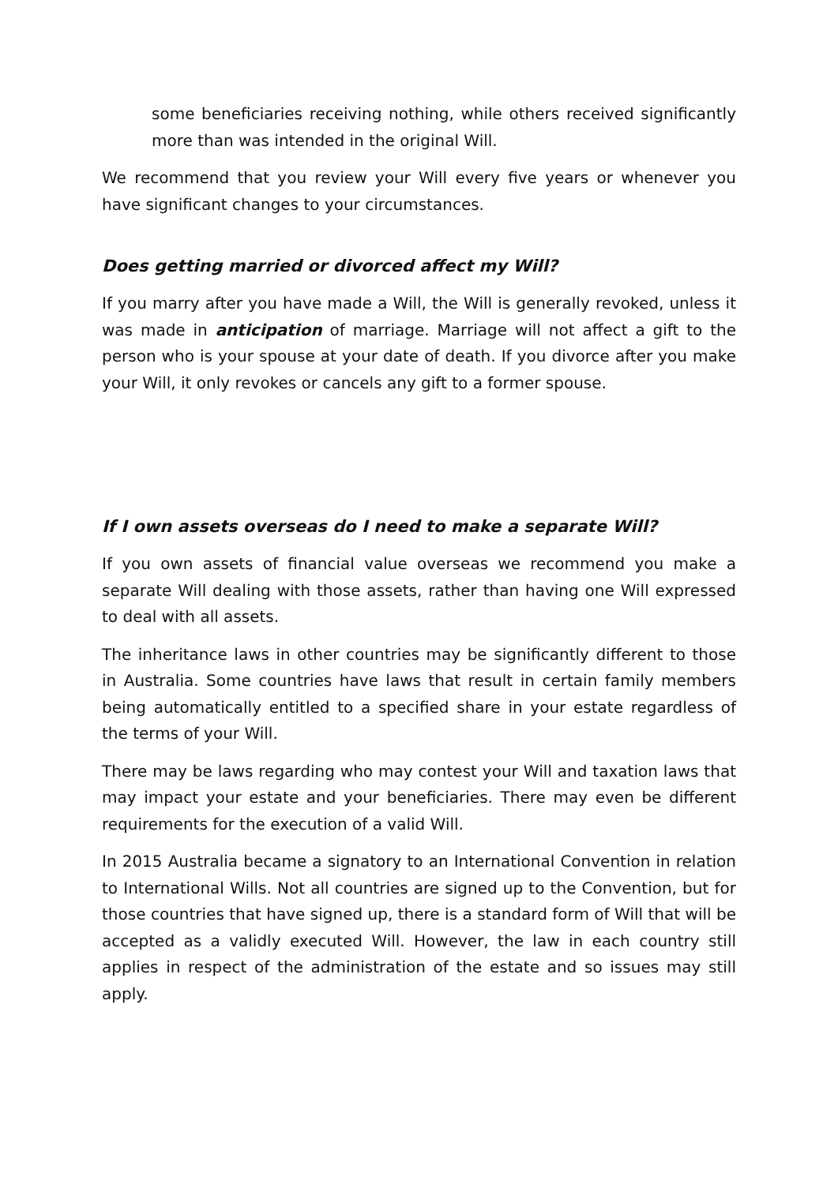some beneficiaries receiving nothing, while others received significantly more than was intended in the original Will.
We recommend that you review your Will every five years or whenever you have significant changes to your circumstances.
Does getting married or divorced affect my Will?
If you marry after you have made a Will, the Will is generally revoked, unless it was made in anticipation of marriage. Marriage will not affect a gift to the person who is your spouse at your date of death. If you divorce after you make your Will, it only revokes or cancels any gift to a former spouse.
If I own assets overseas do I need to make a separate Will?
If you own assets of financial value overseas we recommend you make a separate Will dealing with those assets, rather than having one Will expressed to deal with all assets.
The inheritance laws in other countries may be significantly different to those in Australia. Some countries have laws that result in certain family members being automatically entitled to a specified share in your estate regardless of the terms of your Will.
There may be laws regarding who may contest your Will and taxation laws that may impact your estate and your beneficiaries. There may even be different requirements for the execution of a valid Will.
In 2015 Australia became a signatory to an International Convention in relation to International Wills. Not all countries are signed up to the Convention, but for those countries that have signed up, there is a standard form of Will that will be accepted as a validly executed Will. However, the law in each country still applies in respect of the administration of the estate and so issues may still apply.